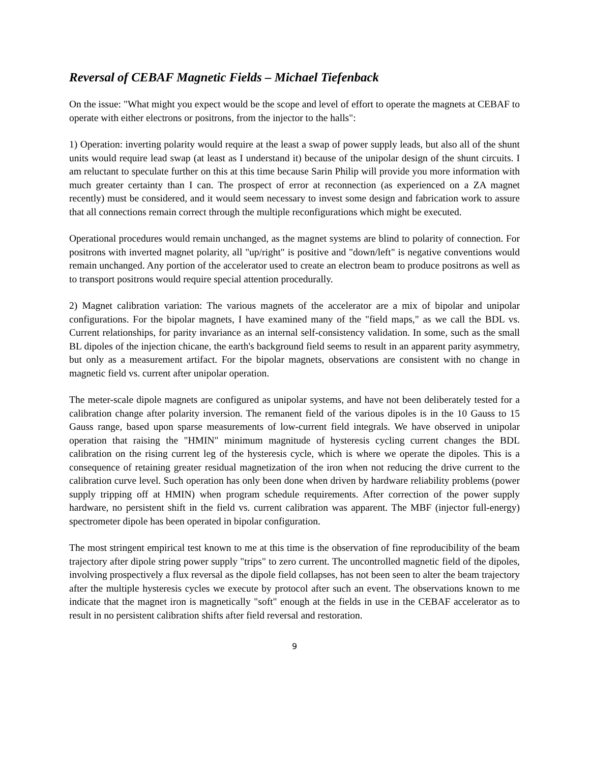Reversal of CEBAF Magnetic Fields – Michael Tiefenback
On the issue: "What might you expect would be the scope and level of effort to operate the magnets at CEBAF to operate with either electrons or positrons, from the injector to the halls":
1) Operation: inverting polarity would require at the least a swap of power supply leads, but also all of the shunt units would require lead swap (at least as I understand it) because of the unipolar design of the shunt circuits. I am reluctant to speculate further on this at this time because Sarin Philip will provide you more information with much greater certainty than I can. The prospect of error at reconnection (as experienced on a ZA magnet recently) must be considered, and it would seem necessary to invest some design and fabrication work to assure that all connections remain correct through the multiple reconfigurations which might be executed.
Operational procedures would remain unchanged, as the magnet systems are blind to polarity of connection. For positrons with inverted magnet polarity, all "up/right" is positive and "down/left" is negative conventions would remain unchanged. Any portion of the accelerator used to create an electron beam to produce positrons as well as to transport positrons would require special attention procedurally.
2) Magnet calibration variation: The various magnets of the accelerator are a mix of bipolar and unipolar configurations. For the bipolar magnets, I have examined many of the "field maps," as we call the BDL vs. Current relationships, for parity invariance as an internal self-consistency validation. In some, such as the small BL dipoles of the injection chicane, the earth's background field seems to result in an apparent parity asymmetry, but only as a measurement artifact. For the bipolar magnets, observations are consistent with no change in magnetic field vs. current after unipolar operation.
The meter-scale dipole magnets are configured as unipolar systems, and have not been deliberately tested for a calibration change after polarity inversion. The remanent field of the various dipoles is in the 10 Gauss to 15 Gauss range, based upon sparse measurements of low-current field integrals. We have observed in unipolar operation that raising the "HMIN" minimum magnitude of hysteresis cycling current changes the BDL calibration on the rising current leg of the hysteresis cycle, which is where we operate the dipoles. This is a consequence of retaining greater residual magnetization of the iron when not reducing the drive current to the calibration curve level. Such operation has only been done when driven by hardware reliability problems (power supply tripping off at HMIN) when program schedule requirements. After correction of the power supply hardware, no persistent shift in the field vs. current calibration was apparent. The MBF (injector full-energy) spectrometer dipole has been operated in bipolar configuration.
The most stringent empirical test known to me at this time is the observation of fine reproducibility of the beam trajectory after dipole string power supply "trips" to zero current. The uncontrolled magnetic field of the dipoles, involving prospectively a flux reversal as the dipole field collapses, has not been seen to alter the beam trajectory after the multiple hysteresis cycles we execute by protocol after such an event. The observations known to me indicate that the magnet iron is magnetically "soft" enough at the fields in use in the CEBAF accelerator as to result in no persistent calibration shifts after field reversal and restoration.
9